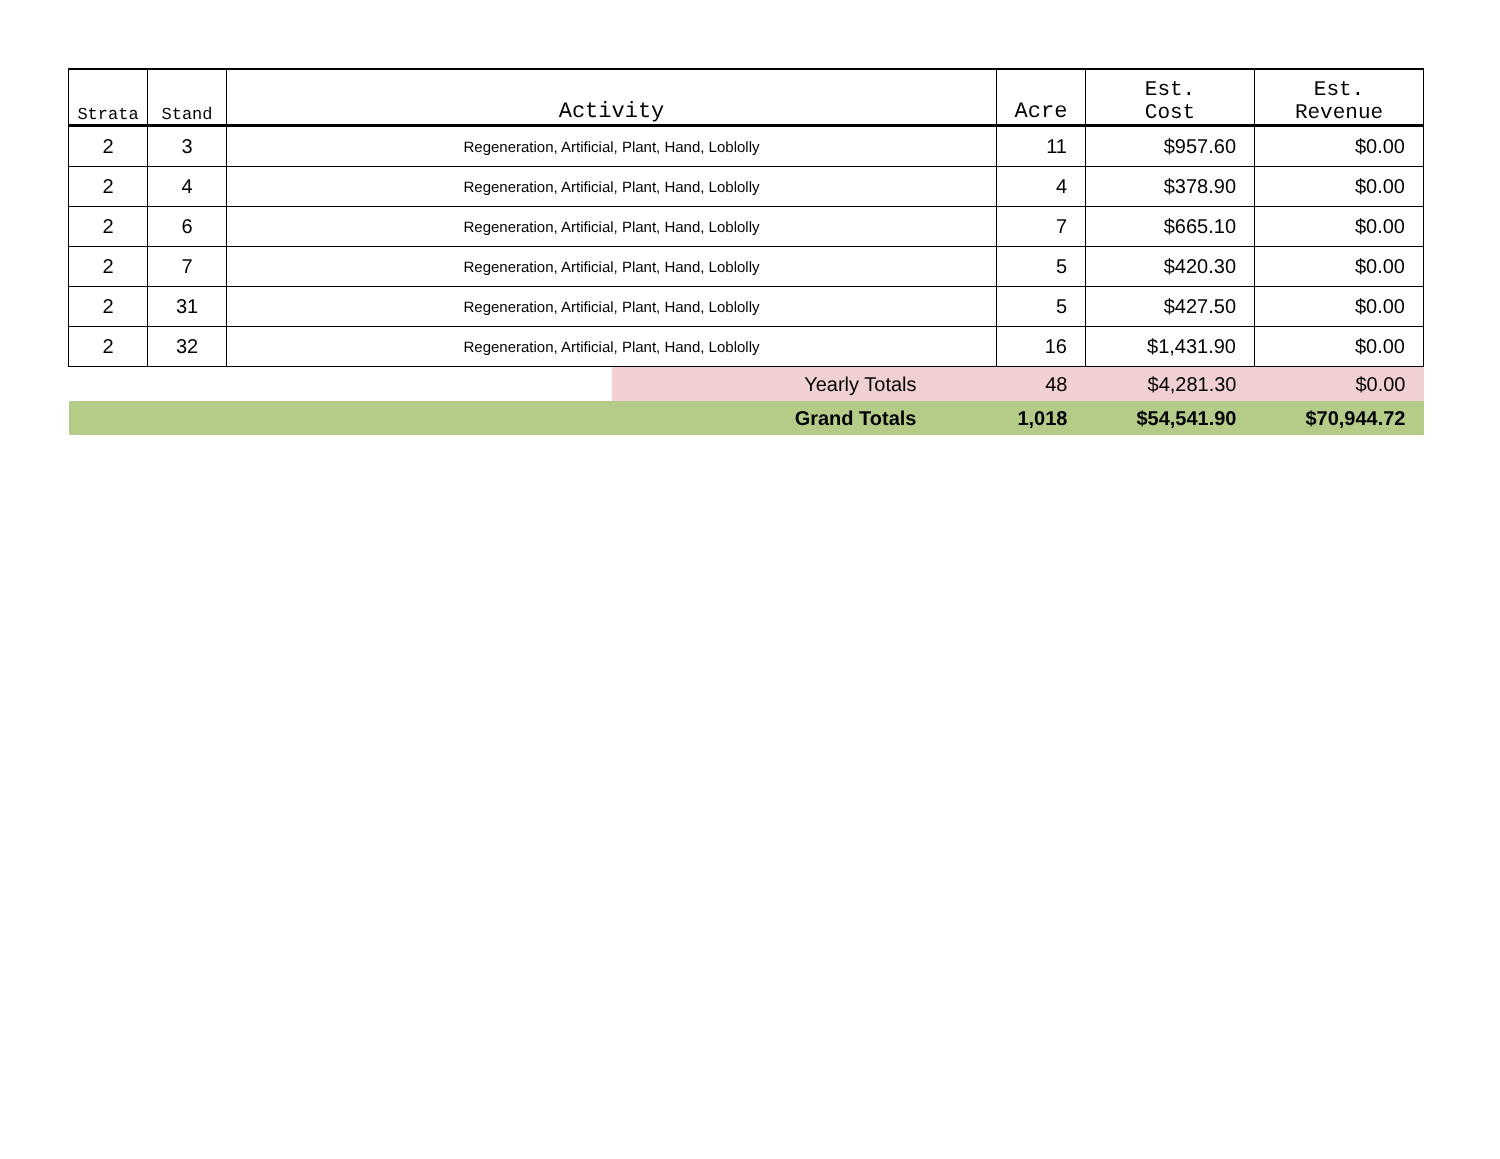| Strata | Stand | Activity | Acre | Est. Cost | Est. Revenue |
| --- | --- | --- | --- | --- | --- |
| 2 | 3 | Regeneration, Artificial, Plant, Hand, Loblolly | 11 | $957.60 | $0.00 |
| 2 | 4 | Regeneration, Artificial, Plant, Hand, Loblolly | 4 | $378.90 | $0.00 |
| 2 | 6 | Regeneration, Artificial, Plant, Hand, Loblolly | 7 | $665.10 | $0.00 |
| 2 | 7 | Regeneration, Artificial, Plant, Hand, Loblolly | 5 | $420.30 | $0.00 |
| 2 | 31 | Regeneration, Artificial, Plant, Hand, Loblolly | 5 | $427.50 | $0.00 |
| 2 | 32 | Regeneration, Artificial, Plant, Hand, Loblolly | 16 | $1,431.90 | $0.00 |
| | | Yearly Totals | 48 | $4,281.30 | $0.00 |
| | | Grand Totals | 1,018 | $54,541.90 | $70,944.72 |